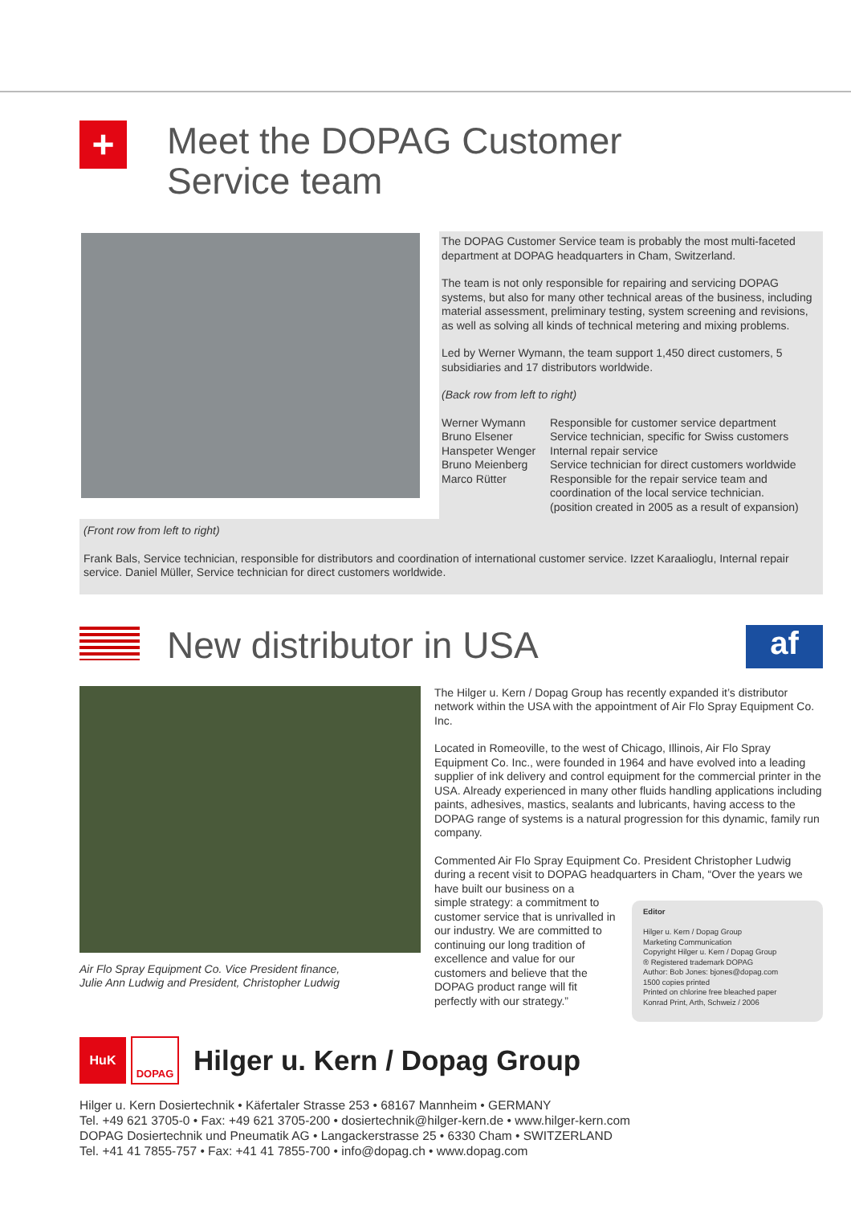+
Meet the DOPAG Customer
Service team
The DOPAG Customer Service team is probably the most multi-faceted department at DOPAG headquarters in Cham, Switzerland.
The team is not only responsible for repairing and servicing DOPAG systems, but also for many other technical areas of the business, including material assessment, preliminary testing, system screening and revisions, as well as solving all kinds of technical metering and mixing problems.
Led by Werner Wymann, the team support 1,450 direct customers, 5 subsidiaries and 17 distributors worldwide.
(Back row from left to right)
Werner Wymann
Responsible for customer service department
Bruno Elsener
Service technician, specific for Swiss customers
Hanspeter Wenger
Internal repair service
Bruno Meienberg
Service technician for direct customers worldwide
Marco Rütter
Responsible for the repair service team and coordination of the local service technician.
(position created in 2005 as a result of expansion)
(Front row from left to right)
Frank Bals, Service technician, responsible for distributors and coordination of international customer service. Izzet Karaalioglu, Internal repair service. Daniel Müller, Service technician for direct customers worldwide.
New distributor in USA
af
Air Flo Spray Equipment Co. Vice President finance,
Julie Ann Ludwig and President, Christopher Ludwig
The Hilger u. Kern / Dopag Group has recently expanded it’s distributor network within the USA with the appointment of Air Flo Spray Equipment Co. Inc.
Located in Romeoville, to the west of Chicago, Illinois, Air Flo Spray Equipment Co. Inc., were founded in 1964 and have evolved into a leading supplier of ink delivery and control equipment for the commercial printer in the USA. Already experienced in many other fluids handling applications including paints, adhesives, mastics, sealants and lubricants, having access to the DOPAG range of systems is a natural progression for this dynamic, family run company.
Commented Air Flo Spray Equipment Co. President Christopher Ludwig during a recent visit to DOPAG headquarters in Cham, “Over the years we have built our business on a
simple strategy: a commitment to customer service that is unrivalled in our industry. We are committed to continuing our long tradition of excellence and value for our customers and believe that the DOPAG product range will fit perfectly with our strategy.”
Editor
Hilger u. Kern / Dopag Group
Marketing Communication
Copyright Hilger u. Kern / Dopag Group
® Registered trademark DOPAG
Author: Bob Jones: bjones@dopag.com
1500 copies printed
Printed on chlorine free bleached paper
Konrad Print, Arth, Schweiz / 2006
HuK
DOPAG
Hilger u. Kern / Dopag Group
Hilger u. Kern Dosiertechnik • Käfertaler Strasse 253 • 68167 Mannheim • GERMANY
Tel. +49 621 3705-0 • Fax: +49 621 3705-200 • dosiertechnik@hilger-kern.de • www.hilger-kern.com
DOPAG Dosiertechnik und Pneumatik AG • Langackerstrasse 25 • 6330 Cham • SWITZERLAND
Tel. +41 41 7855-757 • Fax: +41 41 7855-700 • info@dopag.ch • www.dopag.com